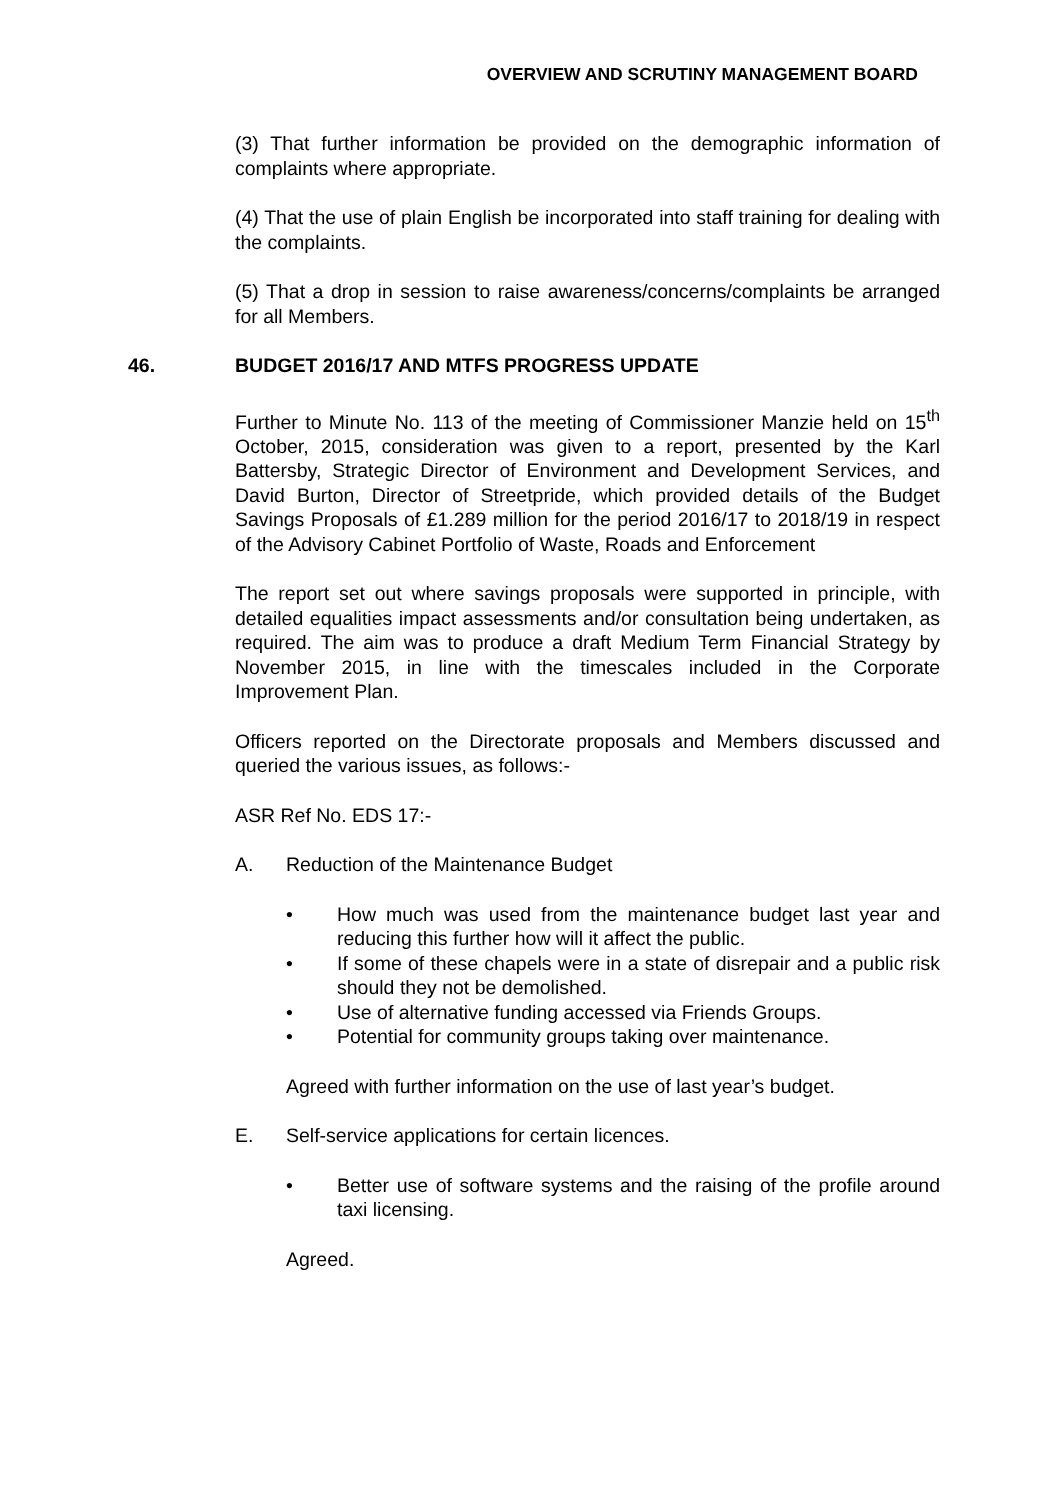OVERVIEW AND SCRUTINY MANAGEMENT BOARD
(3) That further information be provided on the demographic information of complaints where appropriate.
(4) That the use of plain English be incorporated into staff training for dealing with the complaints.
(5) That a drop in session to raise awareness/concerns/complaints be arranged for all Members.
46. BUDGET 2016/17 AND MTFS PROGRESS UPDATE
Further to Minute No. 113 of the meeting of Commissioner Manzie held on 15<sup>th</sup> October, 2015, consideration was given to a report, presented by the Karl Battersby, Strategic Director of Environment and Development Services, and David Burton, Director of Streetpride, which provided details of the Budget Savings Proposals of £1.289 million for the period 2016/17 to 2018/19 in respect of the Advisory Cabinet Portfolio of Waste, Roads and Enforcement
The report set out where savings proposals were supported in principle, with detailed equalities impact assessments and/or consultation being undertaken, as required. The aim was to produce a draft Medium Term Financial Strategy by November 2015, in line with the timescales included in the Corporate Improvement Plan.
Officers reported on the Directorate proposals and Members discussed and queried the various issues, as follows:-
ASR Ref No. EDS 17:-
A. Reduction of the Maintenance Budget
• How much was used from the maintenance budget last year and reducing this further how will it affect the public.
• If some of these chapels were in a state of disrepair and a public risk should they not be demolished.
• Use of alternative funding accessed via Friends Groups.
• Potential for community groups taking over maintenance.
Agreed with further information on the use of last year’s budget.
E. Self-service applications for certain licences.
• Better use of software systems and the raising of the profile around taxi licensing.
Agreed.